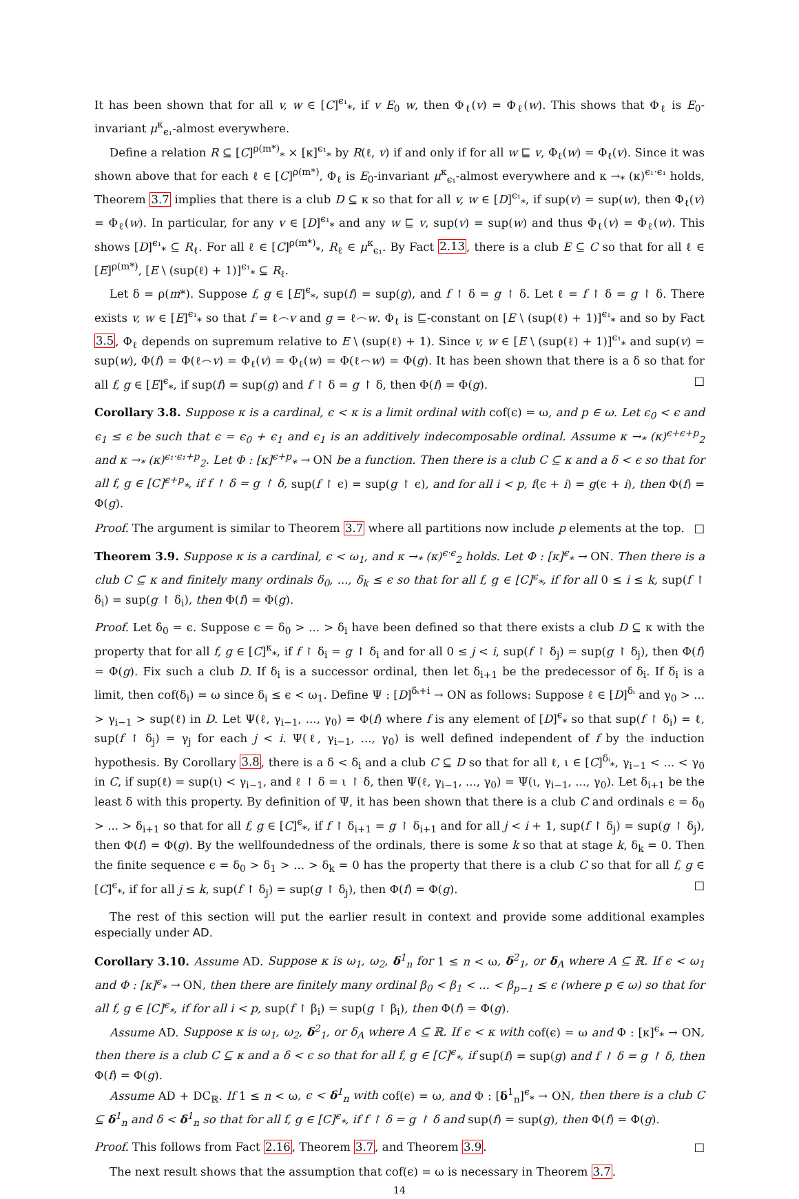It has been shown that for all v, w ∈ [C]<sup>ϵ₁</sup><sub>*</sub>, if v E<sub>0</sub> w, then Φ<sub>ℓ</sub>(v) = Φ<sub>ℓ</sub>(w). This shows that Φ<sub>ℓ</sub> is E<sub>0</sub>-invariant μ<sup>κ</sup><sub>ϵ₁</sub>-almost everywhere.
Define a relation R ⊆ [C]<sup>ρ(m*)</sup><sub>*</sub> × [κ]<sup>ϵ₁</sup><sub>*</sub> by R(ℓ, v) if and only if for all w ⊑ v, Φ<sub>ℓ</sub>(w) = Φ<sub>ℓ</sub>(v). Since it was shown above that for each ℓ ∈ [C]<sup>ρ(m*)</sup>, Φ<sub>ℓ</sub> is E<sub>0</sub>-invariant μ<sup>κ</sup><sub>ϵ₁</sub>-almost everywhere and κ →<sub>*</sub> (κ)<sup>ϵ₁·ϵ₁</sup> holds, Theorem 3.7 implies that there is a club D ⊆ κ so that for all v, w ∈ [D]<sup>ϵ₁</sup><sub>*</sub>, if sup(v) = sup(w), then Φ<sub>ℓ</sub>(v) = Φ<sub>ℓ</sub>(w). In particular, for any v ∈ [D]<sup>ϵ₁</sup><sub>*</sub> and any w ⊑ v, sup(v) = sup(w) and thus Φ<sub>ℓ</sub>(v) = Φ<sub>ℓ</sub>(w). This shows [D]<sup>ϵ₁</sup><sub>*</sub> ⊆ R<sub>ℓ</sub>. For all ℓ ∈ [C]<sup>ρ(m*)</sup><sub>*</sub>, R<sub>ℓ</sub> ∈ μ<sup>κ</sup><sub>ϵ₁</sub>. By Fact 2.13, there is a club E ⊆ C so that for all ℓ ∈ [E]<sup>ρ(m*)</sup>, [E \ (sup(ℓ) + 1)]<sup>ϵ₁</sup><sub>*</sub> ⊆ R<sub>ℓ</sub>.
Let δ = ρ(m*). Suppose f, g ∈ [E]<sup>ϵ</sup><sub>*</sub>, sup(f) = sup(g), and f ↾ δ = g ↾ δ. Let ℓ = f ↾ δ = g ↾ δ. There exists v, w ∈ [E]<sup>ϵ₁</sup><sub>*</sub> so that f = ℓ⌢v and g = ℓ⌢w. Φ<sub>ℓ</sub> is ⊑-constant on [E \ (sup(ℓ) + 1)]<sup>ϵ₁</sup><sub>*</sub> and so by Fact 3.5, Φ<sub>ℓ</sub> depends on supremum relative to E \ (sup(ℓ) + 1). Since v, w ∈ [E \ (sup(ℓ) + 1)]<sup>ϵ₁</sup><sub>*</sub> and sup(v) = sup(w), Φ(f) = Φ(ℓ⌢v) = Φ<sub>ℓ</sub>(v) = Φ<sub>ℓ</sub>(w) = Φ(ℓ⌢w) = Φ(g). It has been shown that there is a δ so that for all f, g ∈ [E]<sup>ϵ</sup><sub>*</sub>, if sup(f) = sup(g) and f ↾ δ = g ↾ δ, then Φ(f) = Φ(g). □
Corollary 3.8. Suppose κ is a cardinal, ϵ < κ is a limit ordinal with cof(ϵ) = ω, and p ∈ ω. Let ϵ<sub>0</sub> < ϵ and ϵ<sub>1</sub> ≤ ϵ be such that ϵ = ϵ<sub>0</sub> + ϵ<sub>1</sub> and ϵ<sub>1</sub> is an additively indecomposable ordinal. Assume κ →<sub>*</sub> (κ)<sup>ϵ+ϵ+p</sup><sub>2</sub> and κ →<sub>*</sub> (κ)<sup>ϵ₁·ϵ₁+p</sup><sub>2</sub>. Let Φ : [κ]<sup>ϵ+p</sup><sub>*</sub> → ON be a function. Then there is a club C ⊆ κ and a δ < ϵ so that for all f, g ∈ [C]<sup>ϵ+p</sup><sub>*</sub>, if f ↾ δ = g ↾ δ, sup(f ↾ ϵ) = sup(g ↾ ϵ), and for all i < p, f(ϵ + i) = g(ϵ + i), then Φ(f) = Φ(g).
Proof. The argument is similar to Theorem 3.7 where all partitions now include p elements at the top. □
Theorem 3.9. Suppose κ is a cardinal, ϵ < ω<sub>1</sub>, and κ →<sub>*</sub> (κ)<sup>ϵ·ϵ</sup><sub>2</sub> holds. Let Φ : [κ]<sup>ϵ</sup><sub>*</sub> → ON. Then there is a club C ⊆ κ and finitely many ordinals δ<sub>0</sub>, ..., δ<sub>k</sub> ≤ ϵ so that for all f, g ∈ [C]<sup>ϵ</sup><sub>*</sub>, if for all 0 ≤ i ≤ k, sup(f ↾ δ<sub>i</sub>) = sup(g ↾ δ<sub>i</sub>), then Φ(f) = Φ(g).
Proof. Let δ<sub>0</sub> = ϵ. Suppose ϵ = δ<sub>0</sub> > ... > δ<sub>i</sub> have been defined so that there exists a club D ⊆ κ with the property that for all f, g ∈ [C]<sup>κ</sup><sub>*</sub>, if f ↾ δ<sub>i</sub> = g ↾ δ<sub>i</sub> and for all 0 ≤ j < i, sup(f ↾ δ<sub>j</sub>) = sup(g ↾ δ<sub>j</sub>), then Φ(f) = Φ(g). Fix such a club D. If δ<sub>i</sub> is a successor ordinal, then let δ<sub>i+1</sub> be the predecessor of δ<sub>i</sub>. If δ<sub>i</sub> is a limit, then cof(δ<sub>i</sub>) = ω since δ<sub>i</sub> ≤ ϵ < ω<sub>1</sub>. Define Ψ : [D]<sup>δᵢ+i</sup> → ON as follows: Suppose ℓ ∈ [D]<sup>δᵢ</sup> and γ<sub>0</sub> > ... > γ<sub>i−1</sub> > sup(ℓ) in D. Let Ψ(ℓ, γ<sub>i−1</sub>, ..., γ<sub>0</sub>) = Φ(f) where f is any element of [D]<sup>ϵ</sup><sub>*</sub> so that sup(f ↾ δ<sub>i</sub>) = ℓ, sup(f ↾ δ<sub>j</sub>) = γ<sub>j</sub> for each j < i. Ψ(ℓ, γ<sub>i−1</sub>, ..., γ<sub>0</sub>) is well defined independent of f by the induction hypothesis. By Corollary 3.8, there is a δ < δ<sub>i</sub> and a club C ⊆ D so that for all ℓ, ι ∈ [C]<sup>δᵢ</sup><sub>*</sub>, γ<sub>i−1</sub> < ... < γ<sub>0</sub> in C, if sup(ℓ) = sup(ι) < γ<sub>i−1</sub>, and ℓ ↾ δ = ι ↾ δ, then Ψ(ℓ, γ<sub>i−1</sub>, ..., γ<sub>0</sub>) = Ψ(ι, γ<sub>i−1</sub>, ..., γ<sub>0</sub>). Let δ<sub>i+1</sub> be the least δ with this property. By definition of Ψ, it has been shown that there is a club C and ordinals ϵ = δ<sub>0</sub> > ... > δ<sub>i+1</sub> so that for all f, g ∈ [C]<sup>ϵ</sup><sub>*</sub>, if f ↾ δ<sub>i+1</sub> = g ↾ δ<sub>i+1</sub> and for all j < i + 1, sup(f ↾ δ<sub>j</sub>) = sup(g ↾ δ<sub>j</sub>), then Φ(f) = Φ(g). By the wellfoundedness of the ordinals, there is some k so that at stage k, δ<sub>k</sub> = 0. Then the finite sequence ϵ = δ<sub>0</sub> > δ<sub>1</sub> > ... > δ<sub>k</sub> = 0 has the property that there is a club C so that for all f, g ∈ [C]<sup>ϵ</sup><sub>*</sub>, if for all j ≤ k, sup(f ↾ δ<sub>j</sub>) = sup(g ↾ δ<sub>j</sub>), then Φ(f) = Φ(g). □
The rest of this section will put the earlier result in context and provide some additional examples especially under AD.
Corollary 3.10. Assume AD. Suppose κ is ω<sub>1</sub>, ω<sub>2</sub>, δ<sup>1</sup><sub>n</sub> for 1 ≤ n < ω, δ<sup>2</sup><sub>1</sub>, or δ<sub>A</sub> where A ⊆ ℝ. If ϵ < ω<sub>1</sub> and Φ : [κ]<sup>ϵ</sup><sub>*</sub> → ON, then there are finitely many ordinal β<sub>0</sub> < β<sub>1</sub> < ... < β<sub>p−1</sub> ≤ ϵ (where p ∈ ω) so that for all f, g ∈ [C]<sup>ϵ</sup><sub>*</sub>, if for all i < p, sup(f ↾ β<sub>i</sub>) = sup(g ↾ β<sub>i</sub>), then Φ(f) = Φ(g).
Assume AD. Suppose κ is ω<sub>1</sub>, ω<sub>2</sub>, δ<sup>2</sup><sub>1</sub>, or δ<sub>A</sub> where A ⊆ ℝ. If ϵ < κ with cof(ϵ) = ω and Φ : [κ]<sup>ϵ</sup><sub>*</sub> → ON, then there is a club C ⊆ κ and a δ < ϵ so that for all f, g ∈ [C]<sup>ϵ</sup><sub>*</sub>, if sup(f) = sup(g) and f ↾ δ = g ↾ δ, then Φ(f) = Φ(g).
Assume AD + DC<sub>ℝ</sub>. If 1 ≤ n < ω, ϵ < δ<sup>1</sup><sub>n</sub> with cof(ϵ) = ω, and Φ : [δ<sup>1</sup><sub>n</sub>]<sup>ϵ</sup><sub>*</sub> → ON, then there is a club C ⊆ δ<sup>1</sup><sub>n</sub> and δ < δ<sup>1</sup><sub>n</sub> so that for all f, g ∈ [C]<sup>ϵ</sup><sub>*</sub>, if f ↾ δ = g ↾ δ and sup(f) = sup(g), then Φ(f) = Φ(g).
Proof. This follows from Fact 2.16, Theorem 3.7, and Theorem 3.9. □
The next result shows that the assumption that cof(ϵ) = ω is necessary in Theorem 3.7.
14